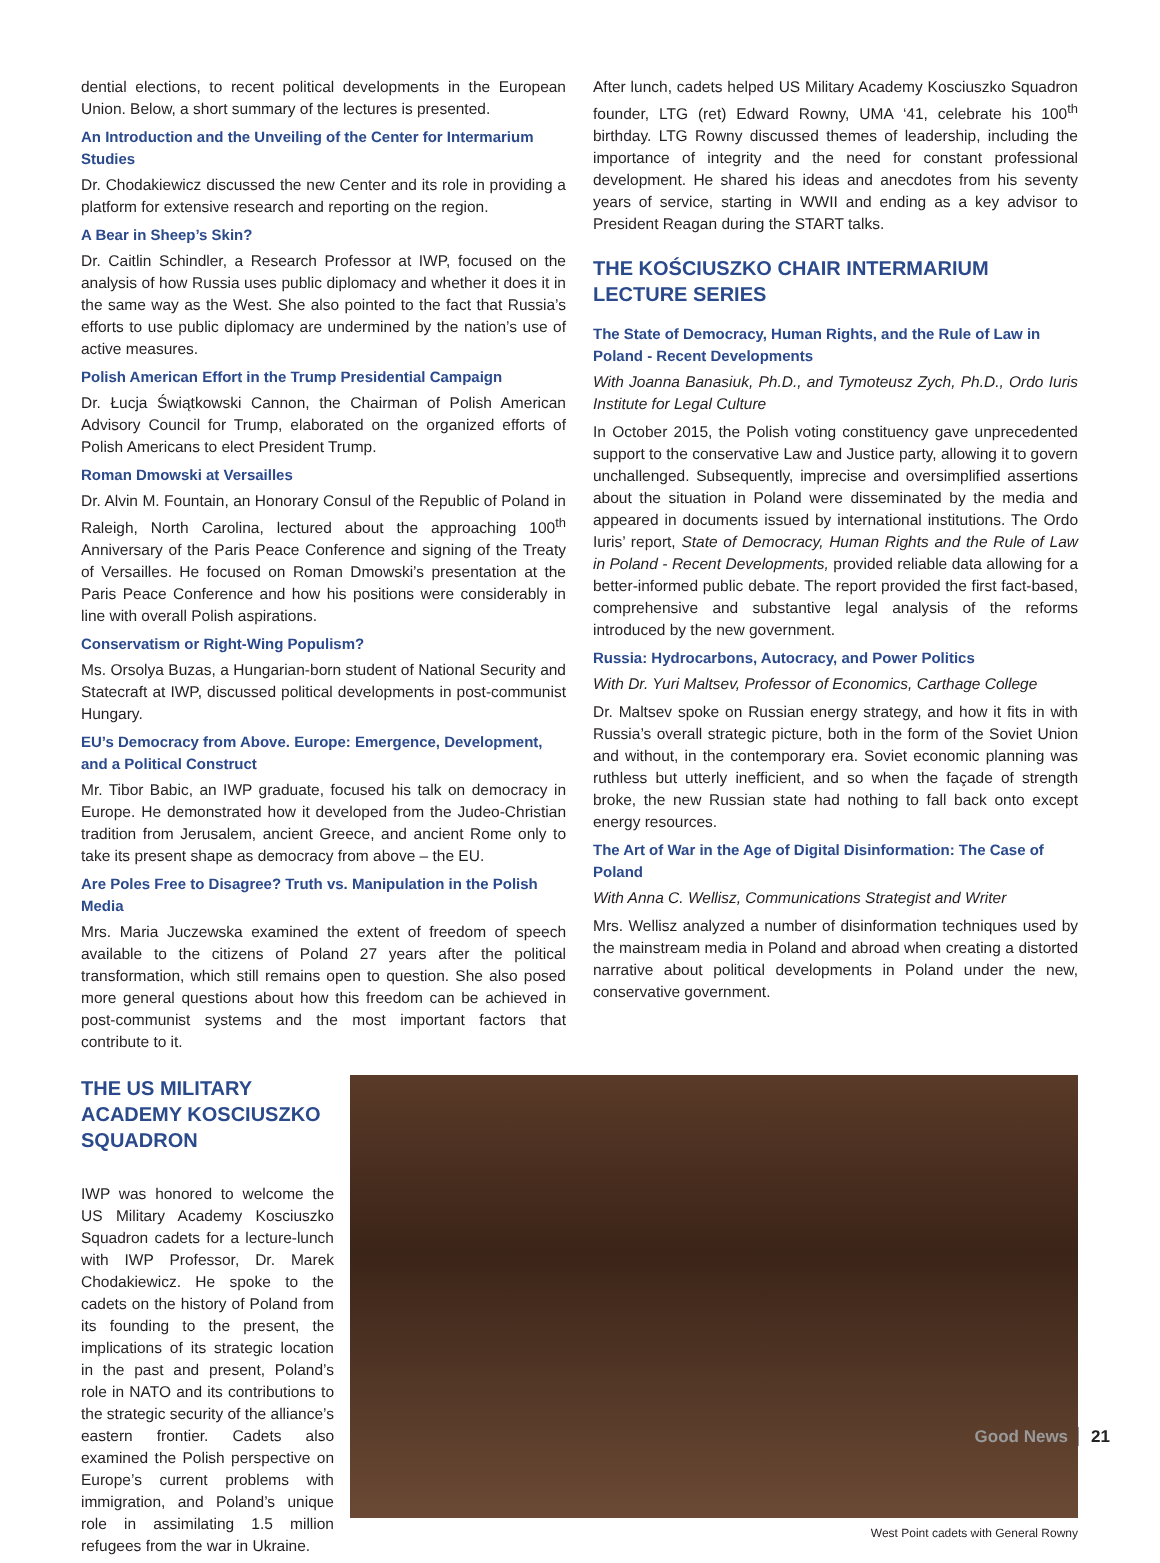dential elections, to recent political developments in the European Union. Below, a short summary of the lectures is presented.
An Introduction and the Unveiling of the Center for Intermarium Studies
Dr. Chodakiewicz discussed the new Center and its role in providing a platform for extensive research and reporting on the region.
A Bear in Sheep’s Skin?
Dr. Caitlin Schindler, a Research Professor at IWP, focused on the analysis of how Russia uses public diplomacy and whether it does it in the same way as the West. She also pointed to the fact that Russia’s efforts to use public diplomacy are undermined by the nation’s use of active measures.
Polish American Effort in the Trump Presidential Campaign
Dr. Łucja Świątkowski Cannon, the Chairman of Polish American Advisory Council for Trump, elaborated on the organized efforts of Polish Americans to elect President Trump.
Roman Dmowski at Versailles
Dr. Alvin M. Fountain, an Honorary Consul of the Republic of Poland in Raleigh, North Carolina, lectured about the approaching 100<sup>th</sup> Anniversary of the Paris Peace Conference and signing of the Treaty of Versailles. He focused on Roman Dmowski’s presentation at the Paris Peace Conference and how his positions were considerably in line with overall Polish aspirations.
Conservatism or Right-Wing Populism?
Ms. Orsolya Buzas, a Hungarian-born student of National Security and Statecraft at IWP, discussed political developments in post-communist Hungary.
EU’s Democracy from Above. Europe: Emergence, Development, and a Political Construct
Mr. Tibor Babic, an IWP graduate, focused his talk on democracy in Europe. He demonstrated how it developed from the Judeo-Christian tradition from Jerusalem, ancient Greece, and ancient Rome only to take its present shape as democracy from above – the EU.
Are Poles Free to Disagree? Truth vs. Manipulation in the Polish Media
Mrs. Maria Juczewska examined the extent of freedom of speech available to the citizens of Poland 27 years after the political transformation, which still remains open to question. She also posed more general questions about how this freedom can be achieved in post-communist systems and the most important factors that contribute to it.
After lunch, cadets helped US Military Academy Kosciuszko Squadron founder, LTG (ret) Edward Rowny, UMA ‘41, celebrate his 100<sup>th</sup> birthday. LTG Rowny discussed themes of leadership, including the importance of integrity and the need for constant professional development. He shared his ideas and anecdotes from his seventy years of service, starting in WWII and ending as a key advisor to President Reagan during the START talks.
THE KOŚCIUSZKO CHAIR INTERMARIUM LECTURE SERIES
The State of Democracy, Human Rights, and the Rule of Law in Poland - Recent Developments
With Joanna Banasiuk, Ph.D., and Tymoteusz Zych, Ph.D., Ordo Iuris Institute for Legal Culture
In October 2015, the Polish voting constituency gave unprecedented support to the conservative Law and Justice party, allowing it to govern unchallenged. Subsequently, imprecise and oversimplified assertions about the situation in Poland were disseminated by the media and appeared in documents issued by international institutions. The Ordo Iuris’ report, State of Democracy, Human Rights and the Rule of Law in Poland - Recent Developments, provided reliable data allowing for a better-informed public debate. The report provided the first fact-based, comprehensive and substantive legal analysis of the reforms introduced by the new government.
Russia: Hydrocarbons, Autocracy, and Power Politics
With Dr. Yuri Maltsev, Professor of Economics, Carthage College
Dr. Maltsev spoke on Russian energy strategy, and how it fits in with Russia’s overall strategic picture, both in the form of the Soviet Union and without, in the contemporary era. Soviet economic planning was ruthless but utterly inefficient, and so when the façade of strength broke, the new Russian state had nothing to fall back onto except energy resources.
The Art of War in the Age of Digital Disinformation: The Case of Poland
With Anna C. Wellisz, Communications Strategist and Writer
Mrs. Wellisz analyzed a number of disinformation techniques used by the mainstream media in Poland and abroad when creating a distorted narrative about political developments in Poland under the new, conservative government.
THE US MILITARY ACADEMY KOSCIUSZKO SQUADRON
IWP was honored to welcome the US Military Academy Kosciuszko Squadron cadets for a lecture-lunch with IWP Professor, Dr. Marek Chodakiewicz. He spoke to the cadets on the history of Poland from its founding to the present, the implications of its strategic location in the past and present, Poland’s role in NATO and its contributions to the strategic security of the alliance’s eastern frontier. Cadets also examined the Polish perspective on Europe’s current problems with immigration, and Poland’s unique role in assimilating 1.5 million refugees from the war in Ukraine.
West Point cadets with General Rowny
Good News 21